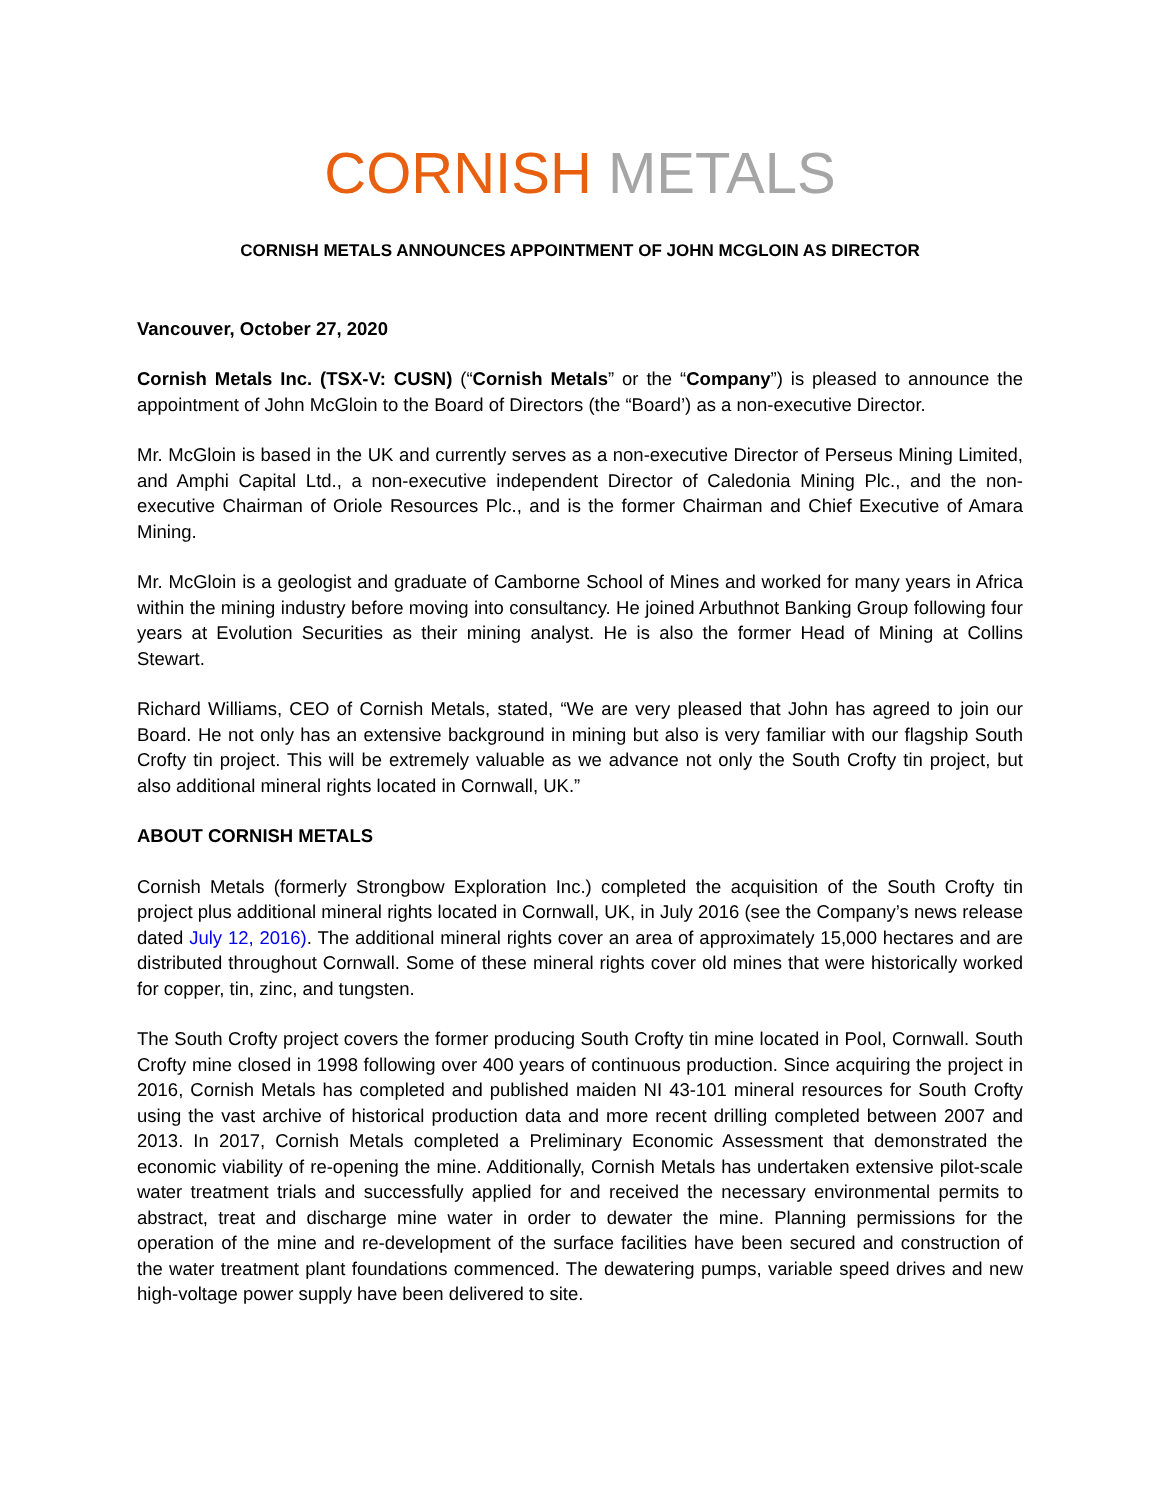CORNISH METALS
CORNISH METALS ANNOUNCES APPOINTMENT OF JOHN MCGLOIN AS DIRECTOR
Vancouver, October 27, 2020
Cornish Metals Inc. (TSX-V: CUSN) (“Cornish Metals” or the “Company”) is pleased to announce the appointment of John McGloin to the Board of Directors (the “Board’) as a non-executive Director.
Mr. McGloin is based in the UK and currently serves as a non-executive Director of Perseus Mining Limited, and Amphi Capital Ltd., a non-executive independent Director of Caledonia Mining Plc., and the non-executive Chairman of Oriole Resources Plc., and is the former Chairman and Chief Executive of Amara Mining.
Mr. McGloin is a geologist and graduate of Camborne School of Mines and worked for many years in Africa within the mining industry before moving into consultancy. He joined Arbuthnot Banking Group following four years at Evolution Securities as their mining analyst. He is also the former Head of Mining at Collins Stewart.
Richard Williams, CEO of Cornish Metals, stated, “We are very pleased that John has agreed to join our Board. He not only has an extensive background in mining but also is very familiar with our flagship South Crofty tin project. This will be extremely valuable as we advance not only the South Crofty tin project, but also additional mineral rights located in Cornwall, UK.”
ABOUT CORNISH METALS
Cornish Metals (formerly Strongbow Exploration Inc.) completed the acquisition of the South Crofty tin project plus additional mineral rights located in Cornwall, UK, in July 2016 (see the Company’s news release dated July 12, 2016). The additional mineral rights cover an area of approximately 15,000 hectares and are distributed throughout Cornwall. Some of these mineral rights cover old mines that were historically worked for copper, tin, zinc, and tungsten.
The South Crofty project covers the former producing South Crofty tin mine located in Pool, Cornwall. South Crofty mine closed in 1998 following over 400 years of continuous production. Since acquiring the project in 2016, Cornish Metals has completed and published maiden NI 43-101 mineral resources for South Crofty using the vast archive of historical production data and more recent drilling completed between 2007 and 2013. In 2017, Cornish Metals completed a Preliminary Economic Assessment that demonstrated the economic viability of re-opening the mine. Additionally, Cornish Metals has undertaken extensive pilot-scale water treatment trials and successfully applied for and received the necessary environmental permits to abstract, treat and discharge mine water in order to dewater the mine. Planning permissions for the operation of the mine and re-development of the surface facilities have been secured and construction of the water treatment plant foundations commenced. The dewatering pumps, variable speed drives and new high-voltage power supply have been delivered to site.